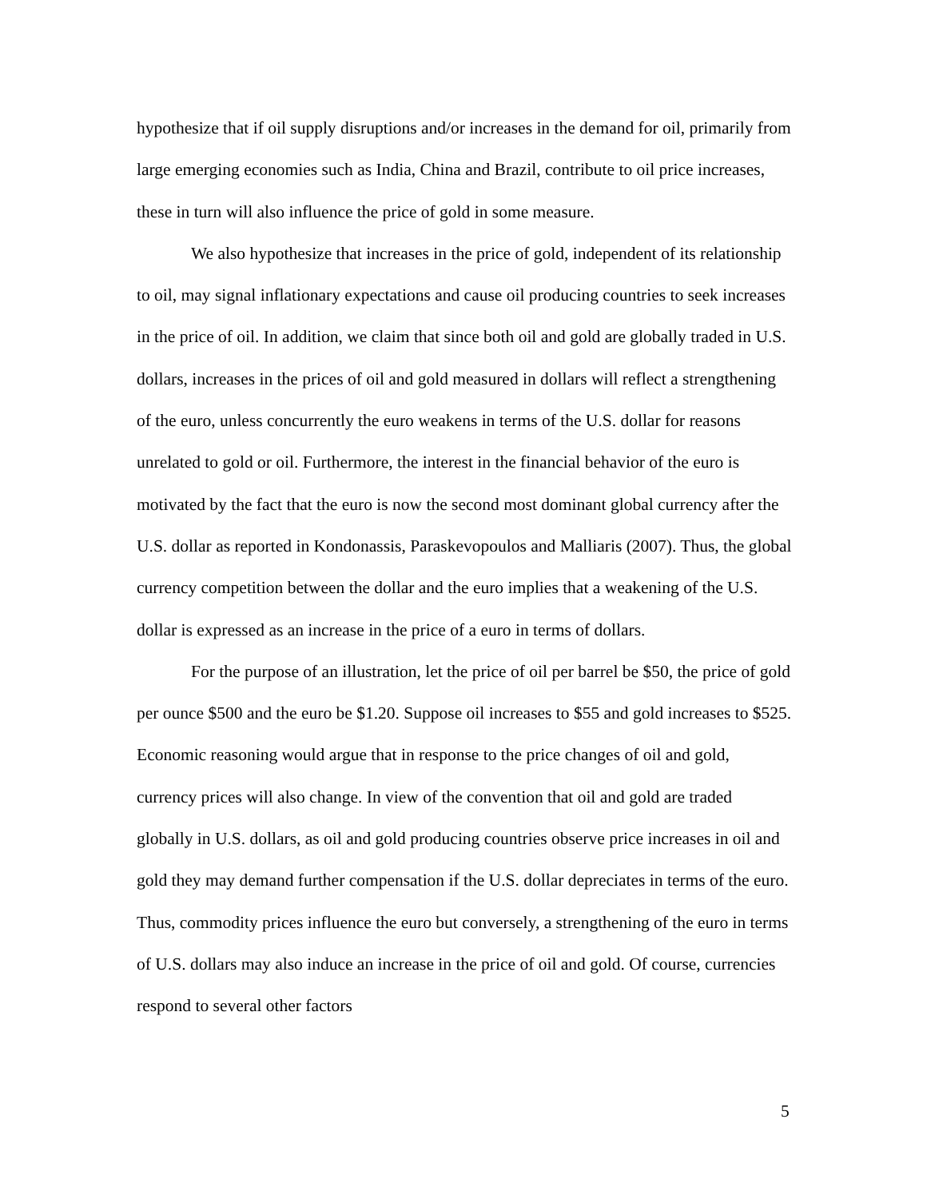hypothesize that if oil supply disruptions and/or increases in the demand for oil, primarily from large emerging economies such as India, China and Brazil, contribute to oil price increases, these in turn will also influence the price of gold in some measure.
We also hypothesize that increases in the price of gold, independent of its relationship to oil, may signal inflationary expectations and cause oil producing countries to seek increases in the price of oil. In addition, we claim that since both oil and gold are globally traded in U.S. dollars, increases in the prices of oil and gold measured in dollars will reflect a strengthening of the euro, unless concurrently the euro weakens in terms of the U.S. dollar for reasons unrelated to gold or oil. Furthermore, the interest in the financial behavior of the euro is motivated by the fact that the euro is now the second most dominant global currency after the U.S. dollar as reported in Kondonassis, Paraskevopoulos and Malliaris (2007). Thus, the global currency competition between the dollar and the euro implies that a weakening of the U.S. dollar is expressed as an increase in the price of a euro in terms of dollars.
For the purpose of an illustration, let the price of oil per barrel be $50, the price of gold per ounce $500 and the euro be $1.20. Suppose oil increases to $55 and gold increases to $525. Economic reasoning would argue that in response to the price changes of oil and gold, currency prices will also change. In view of the convention that oil and gold are traded globally in U.S. dollars, as oil and gold producing countries observe price increases in oil and gold they may demand further compensation if the U.S. dollar depreciates in terms of the euro. Thus, commodity prices influence the euro but conversely, a strengthening of the euro in terms of U.S. dollars may also induce an increase in the price of oil and gold. Of course, currencies respond to several other factors
5